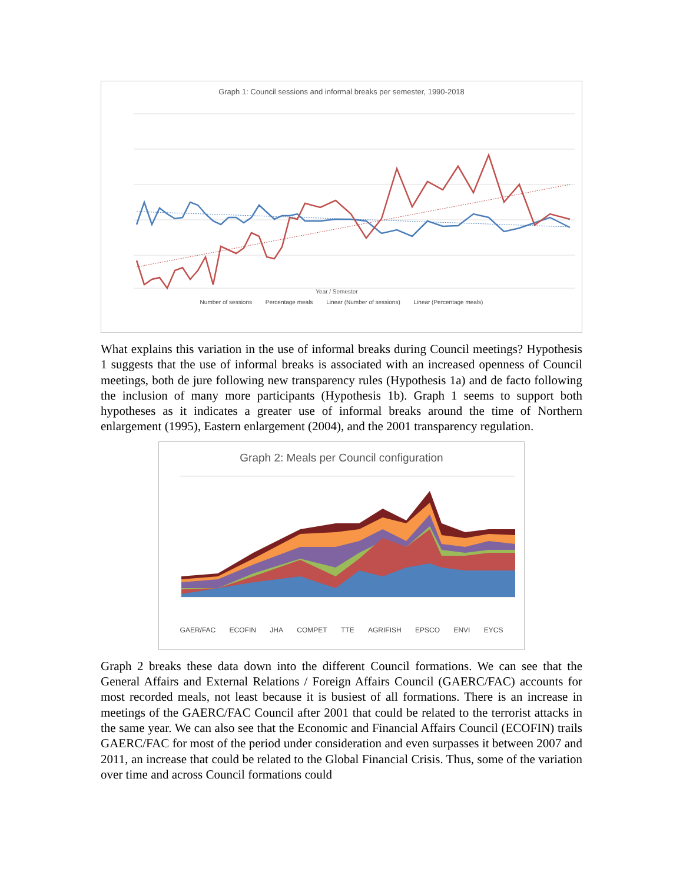Graph 1: Council sessions and informal breaks per semester, 1990-2018
Year / Semester
Number of sessions Percentage meals Linear (Number of sessions) Linear (Percentage meals)
What explains this variation in the use of informal breaks during Council meetings? Hypothesis 1 suggests that the use of informal breaks is associated with an increased openness of Council meetings, both de jure following new transparency rules (Hypothesis 1a) and de facto following the inclusion of many more participants (Hypothesis 1b). Graph 1 seems to support both hypotheses as it indicates a greater use of informal breaks around the time of Northern enlargement (1995), Eastern enlargement (2004), and the 2001 transparency regulation.
Graph 2: Meals per Council configuration
GAER/FAC ECOFIN JHA COMPET TTE AGRIFISH EPSCO ENVI EYCS
Graph 2 breaks these data down into the different Council formations. We can see that the General Affairs and External Relations / Foreign Affairs Council (GAERC/FAC) accounts for most recorded meals, not least because it is busiest of all formations. There is an increase in meetings of the GAERC/FAC Council after 2001 that could be related to the terrorist attacks in the same year. We can also see that the Economic and Financial Affairs Council (ECOFIN) trails GAERC/FAC for most of the period under consideration and even surpasses it between 2007 and 2011, an increase that could be related to the Global Financial Crisis. Thus, some of the variation over time and across Council formations could